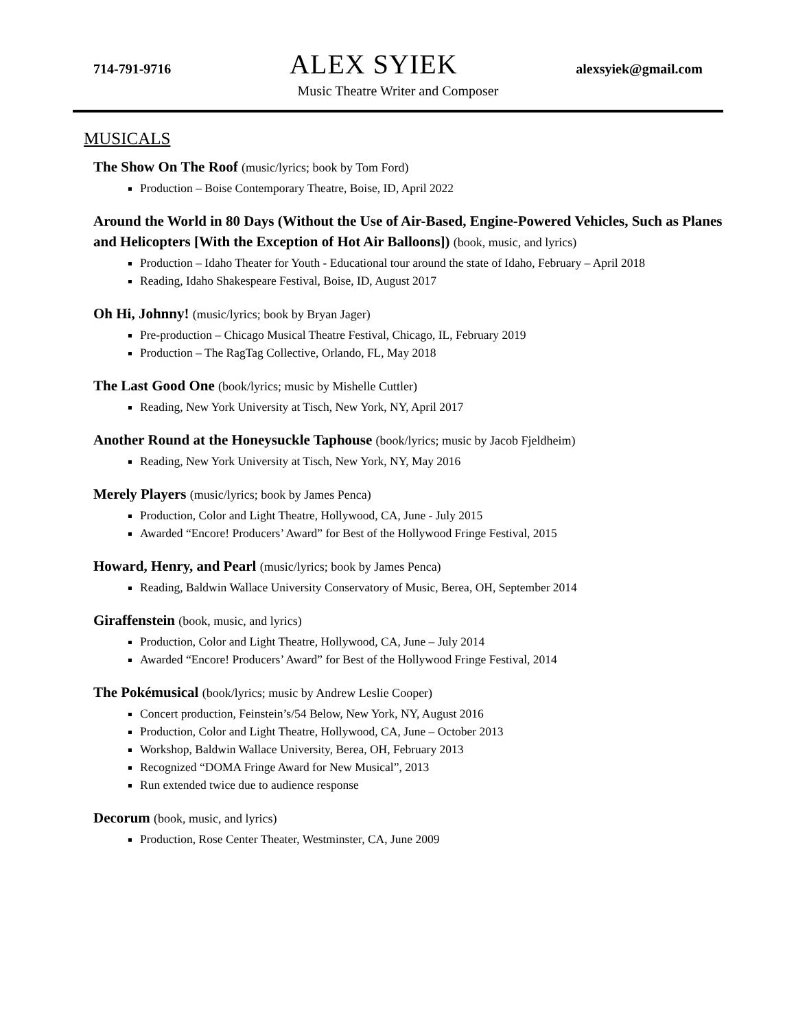714-791-9716
ALEX SYIEK
alexsyiek@gmail.com
Music Theatre Writer and Composer
MUSICALS
The Show On The Roof (music/lyrics; book by Tom Ford)
Production – Boise Contemporary Theatre, Boise, ID, April 2022
Around the World in 80 Days (Without the Use of Air-Based, Engine-Powered Vehicles, Such as Planes and Helicopters [With the Exception of Hot Air Balloons]) (book, music, and lyrics)
Production – Idaho Theater for Youth - Educational tour around the state of Idaho, February – April 2018
Reading, Idaho Shakespeare Festival, Boise, ID, August 2017
Oh Hi, Johnny! (music/lyrics; book by Bryan Jager)
Pre-production – Chicago Musical Theatre Festival, Chicago, IL, February 2019
Production – The RagTag Collective, Orlando, FL, May 2018
The Last Good One (book/lyrics; music by Mishelle Cuttler)
Reading, New York University at Tisch, New York, NY, April 2017
Another Round at the Honeysuckle Taphouse (book/lyrics; music by Jacob Fjeldheim)
Reading, New York University at Tisch, New York, NY, May 2016
Merely Players (music/lyrics; book by James Penca)
Production, Color and Light Theatre, Hollywood, CA, June - July 2015
Awarded “Encore! Producers’ Award” for Best of the Hollywood Fringe Festival, 2015
Howard, Henry, and Pearl (music/lyrics; book by James Penca)
Reading, Baldwin Wallace University Conservatory of Music, Berea, OH, September 2014
Giraffenstein (book, music, and lyrics)
Production, Color and Light Theatre, Hollywood, CA, June – July 2014
Awarded “Encore! Producers’ Award” for Best of the Hollywood Fringe Festival, 2014
The Pokémusical (book/lyrics; music by Andrew Leslie Cooper)
Concert production, Feinstein’s/54 Below, New York, NY, August 2016
Production, Color and Light Theatre, Hollywood, CA, June – October 2013
Workshop, Baldwin Wallace University, Berea, OH, February 2013
Recognized “DOMA Fringe Award for New Musical”, 2013
Run extended twice due to audience response
Decorum (book, music, and lyrics)
Production, Rose Center Theater, Westminster, CA, June 2009